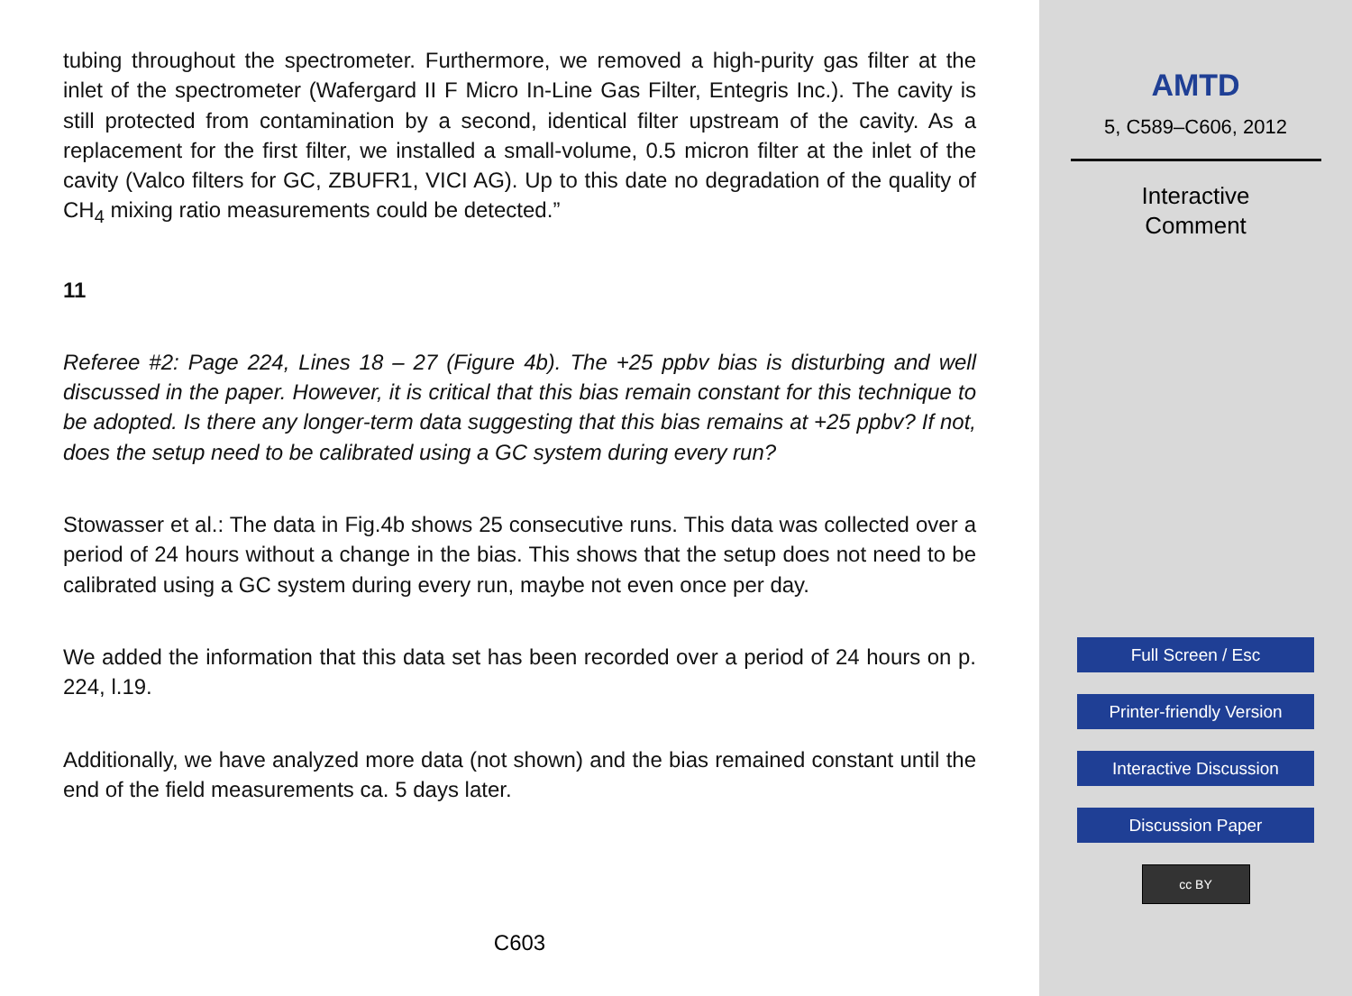tubing throughout the spectrometer. Furthermore, we removed a high-purity gas filter at the inlet of the spectrometer (Wafergard II F Micro In-Line Gas Filter, Entegris Inc.). The cavity is still protected from contamination by a second, identical filter upstream of the cavity. As a replacement for the first filter, we installed a small-volume, 0.5 micron filter at the inlet of the cavity (Valco filters for GC, ZBUFR1, VICI AG). Up to this date no degradation of the quality of CH<sub>4</sub> mixing ratio measurements could be detected.”
11
Referee #2: Page 224, Lines 18 – 27 (Figure 4b). The +25 ppbv bias is disturbing and well discussed in the paper. However, it is critical that this bias remain constant for this technique to be adopted. Is there any longer-term data suggesting that this bias remains at +25 ppbv? If not, does the setup need to be calibrated using a GC system during every run?
Stowasser et al.: The data in Fig.4b shows 25 consecutive runs. This data was collected over a period of 24 hours without a change in the bias. This shows that the setup does not need to be calibrated using a GC system during every run, maybe not even once per day.
We added the information that this data set has been recorded over a period of 24 hours on p. 224, l.19.
Additionally, we have analyzed more data (not shown) and the bias remained constant until the end of the field measurements ca. 5 days later.
C603
AMTD
5, C589–C606, 2012
Interactive
Comment
Full Screen / Esc
Printer-friendly Version
Interactive Discussion
Discussion Paper
cc BY